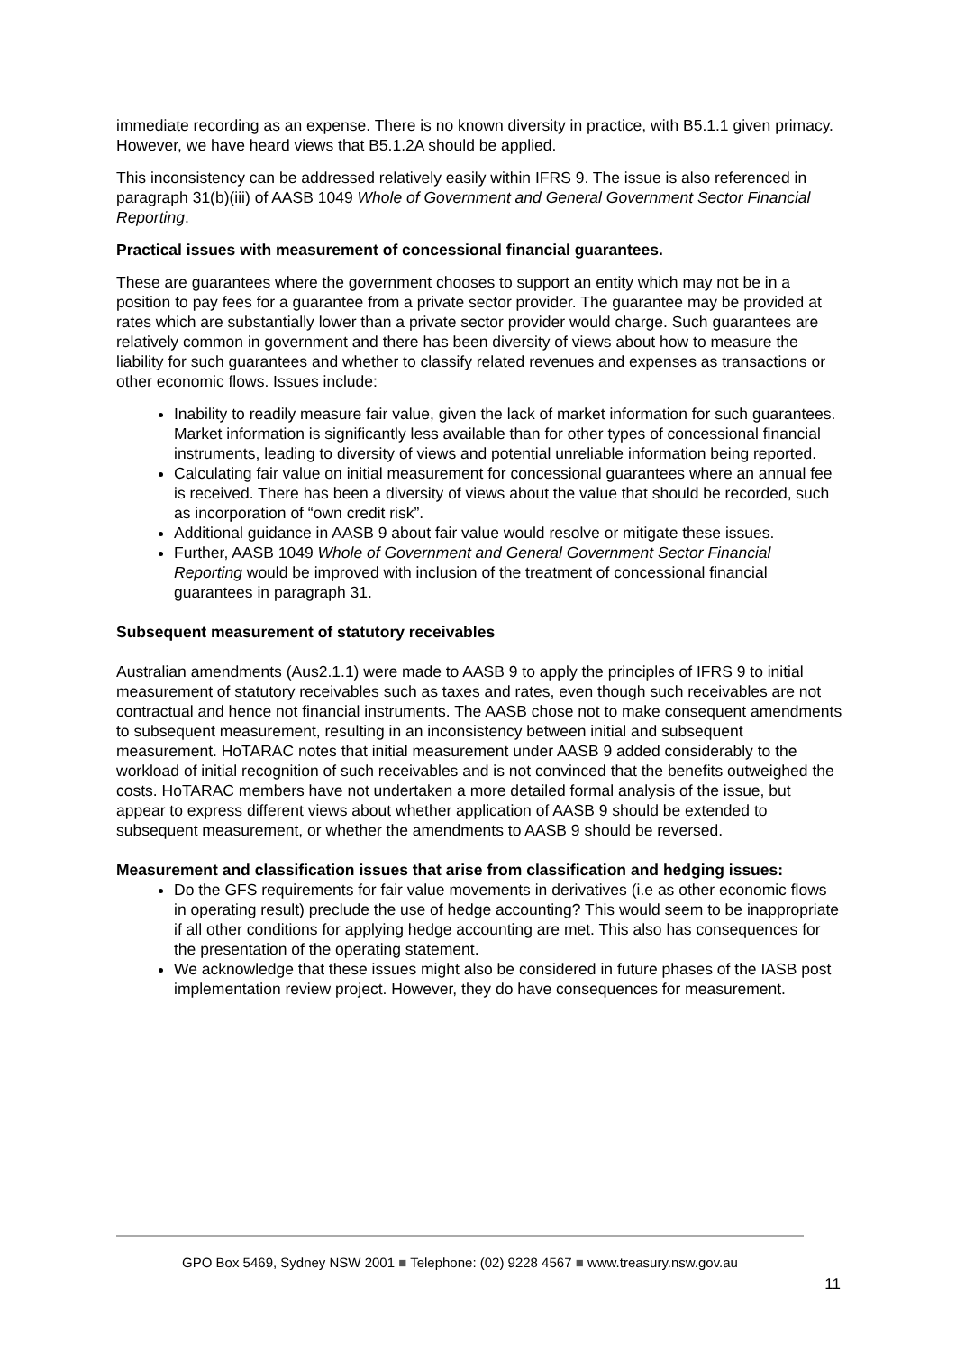immediate recording as an expense. There is no known diversity in practice, with B5.1.1 given primacy. However, we have heard views that B5.1.2A should be applied.
This inconsistency can be addressed relatively easily within IFRS 9. The issue is also referenced in paragraph 31(b)(iii) of AASB 1049 Whole of Government and General Government Sector Financial Reporting.
Practical issues with measurement of concessional financial guarantees.
These are guarantees where the government chooses to support an entity which may not be in a position to pay fees for a guarantee from a private sector provider. The guarantee may be provided at rates which are substantially lower than a private sector provider would charge. Such guarantees are relatively common in government and there has been diversity of views about how to measure the liability for such guarantees and whether to classify related revenues and expenses as transactions or other economic flows. Issues include:
Inability to readily measure fair value, given the lack of market information for such guarantees. Market information is significantly less available than for other types of concessional financial instruments, leading to diversity of views and potential unreliable information being reported.
Calculating fair value on initial measurement for concessional guarantees where an annual fee is received. There has been a diversity of views about the value that should be recorded, such as incorporation of “own credit risk”.
Additional guidance in AASB 9 about fair value would resolve or mitigate these issues.
Further, AASB 1049 Whole of Government and General Government Sector Financial Reporting would be improved with inclusion of the treatment of concessional financial guarantees in paragraph 31.
Subsequent measurement of statutory receivables
Australian amendments (Aus2.1.1) were made to AASB 9 to apply the principles of IFRS 9 to initial measurement of statutory receivables such as taxes and rates, even though such receivables are not contractual and hence not financial instruments. The AASB chose not to make consequent amendments to subsequent measurement, resulting in an inconsistency between initial and subsequent measurement. HoTARAC notes that initial measurement under AASB 9 added considerably to the workload of initial recognition of such receivables and is not convinced that the benefits outweighed the costs. HoTARAC members have not undertaken a more detailed formal analysis of the issue, but appear to express different views about whether application of AASB 9 should be extended to subsequent measurement, or whether the amendments to AASB 9 should be reversed.
Measurement and classification issues that arise from classification and hedging issues:
Do the GFS requirements for fair value movements in derivatives (i.e as other economic flows in operating result) preclude the use of hedge accounting? This would seem to be inappropriate if all other conditions for applying hedge accounting are met. This also has consequences for the presentation of the operating statement.
We acknowledge that these issues might also be considered in future phases of the IASB post implementation review project. However, they do have consequences for measurement.
GPO Box 5469, Sydney NSW 2001 ■ Telephone: (02) 9228 4567 ■ www.treasury.nsw.gov.au
11